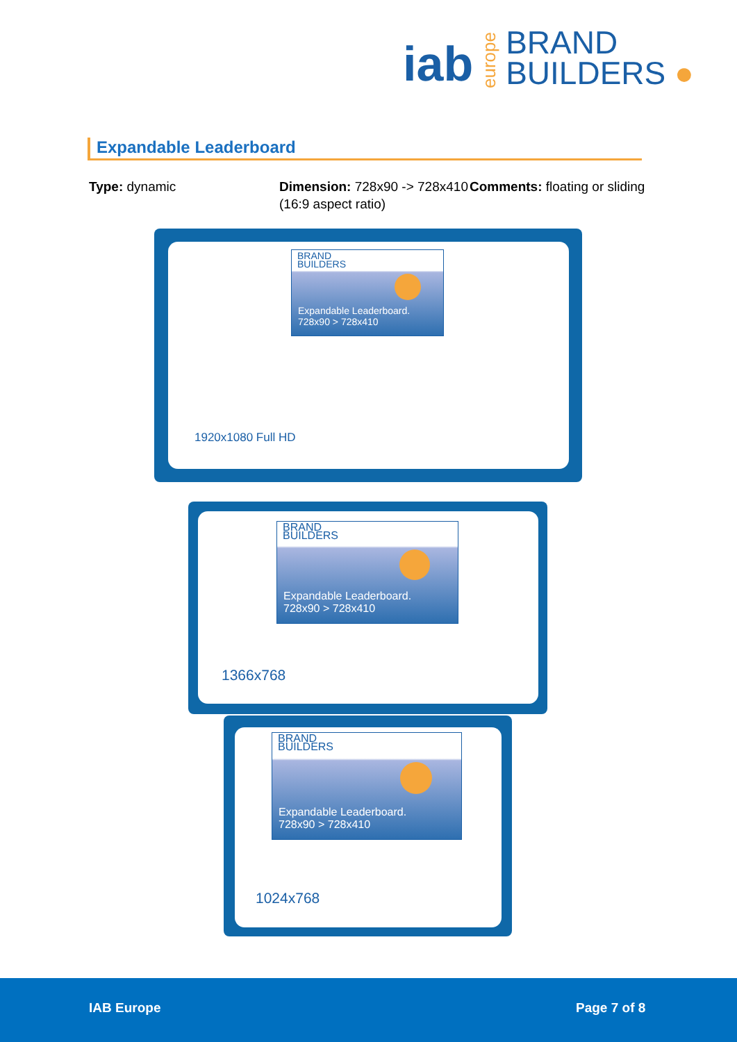iab europe
BRAND
BUILDERS ●
Expandable Leaderboard
Type: dynamic Dimension: 728x90 -> 728x410 (16:9 aspect ratio)
Comments: floating or sliding
BRAND
BUILDERS
Expandable Leaderboard.
728x90 > 728x410
1920x1080 Full HD
BRAND
BUILDERS
Expandable Leaderboard.
728x90 > 728x410
1366x768
BRAND
BUILDERS
Expandable Leaderboard.
728x90 > 728x410
1024x768
IAB Europe Page 7 of 8